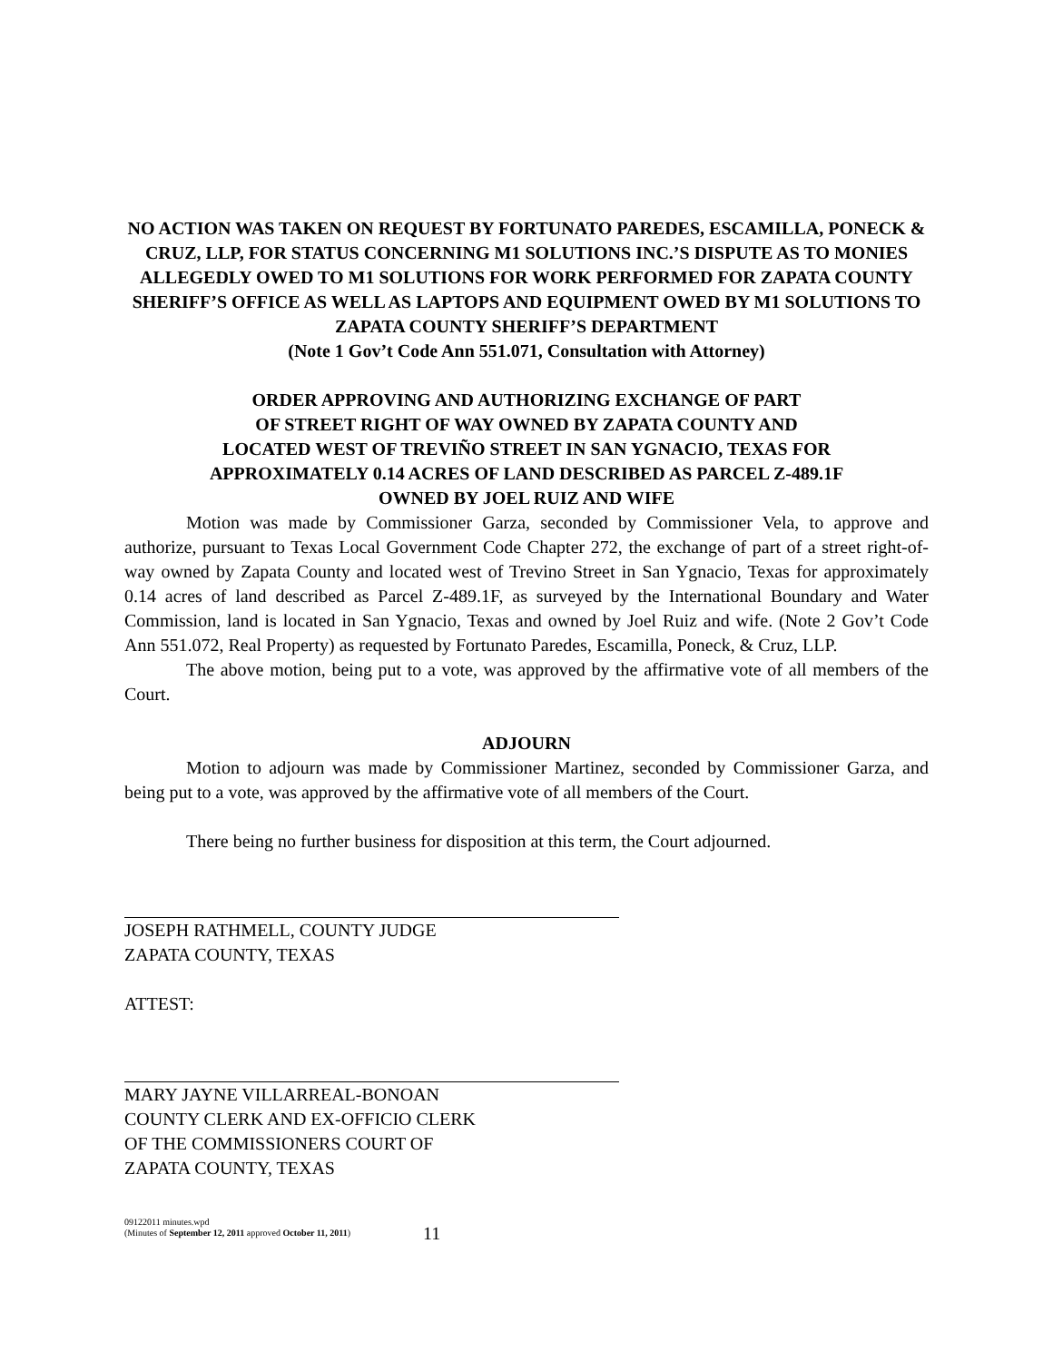NO ACTION WAS TAKEN ON REQUEST BY FORTUNATO PAREDES, ESCAMILLA, PONECK & CRUZ, LLP, FOR STATUS CONCERNING M1 SOLUTIONS INC.’S DISPUTE AS TO MONIES ALLEGEDLY OWED TO M1 SOLUTIONS FOR WORK PERFORMED FOR ZAPATA COUNTY SHERIFF’S OFFICE AS WELL AS LAPTOPS AND EQUIPMENT OWED BY M1 SOLUTIONS TO ZAPATA COUNTY SHERIFF’S DEPARTMENT
(Note 1 Gov’t Code Ann 551.071, Consultation with Attorney)
ORDER APPROVING AND AUTHORIZING EXCHANGE OF PART
OF STREET RIGHT OF WAY OWNED BY ZAPATA COUNTY AND
LOCATED WEST OF TREVIÑO STREET IN SAN YGNACIO, TEXAS FOR
APPROXIMATELY 0.14 ACRES OF LAND DESCRIBED AS PARCEL Z-489.1F
OWNED BY JOEL RUIZ AND WIFE
Motion was made by Commissioner Garza, seconded by Commissioner Vela, to approve and authorize, pursuant to Texas Local Government Code Chapter 272, the exchange of part of a street right-of-way owned by Zapata County and located west of Trevino Street in San Ygnacio, Texas for approximately 0.14 acres of land described as Parcel Z-489.1F, as surveyed by the International Boundary and Water Commission, land is located in San Ygnacio, Texas and owned by Joel Ruiz and wife. (Note 2 Gov’t Code Ann 551.072, Real Property) as requested by Fortunato Paredes, Escamilla, Poneck, & Cruz, LLP.
The above motion, being put to a vote, was approved by the affirmative vote of all members of the Court.
ADJOURN
Motion to adjourn was made by Commissioner Martinez, seconded by Commissioner Garza, and being put to a vote, was approved by the affirmative vote of all members of the Court.
There being no further business for disposition at this term, the Court adjourned.
JOSEPH RATHMELL, COUNTY JUDGE
ZAPATA COUNTY, TEXAS
ATTEST:
MARY JAYNE VILLARREAL-BONOAN
COUNTY CLERK AND EX-OFFICIO CLERK
OF THE COMMISSIONERS COURT OF
ZAPATA COUNTY, TEXAS
09122011 minutes.wpd
(Minutes of September 12, 2011 approved October 11, 2011)
11